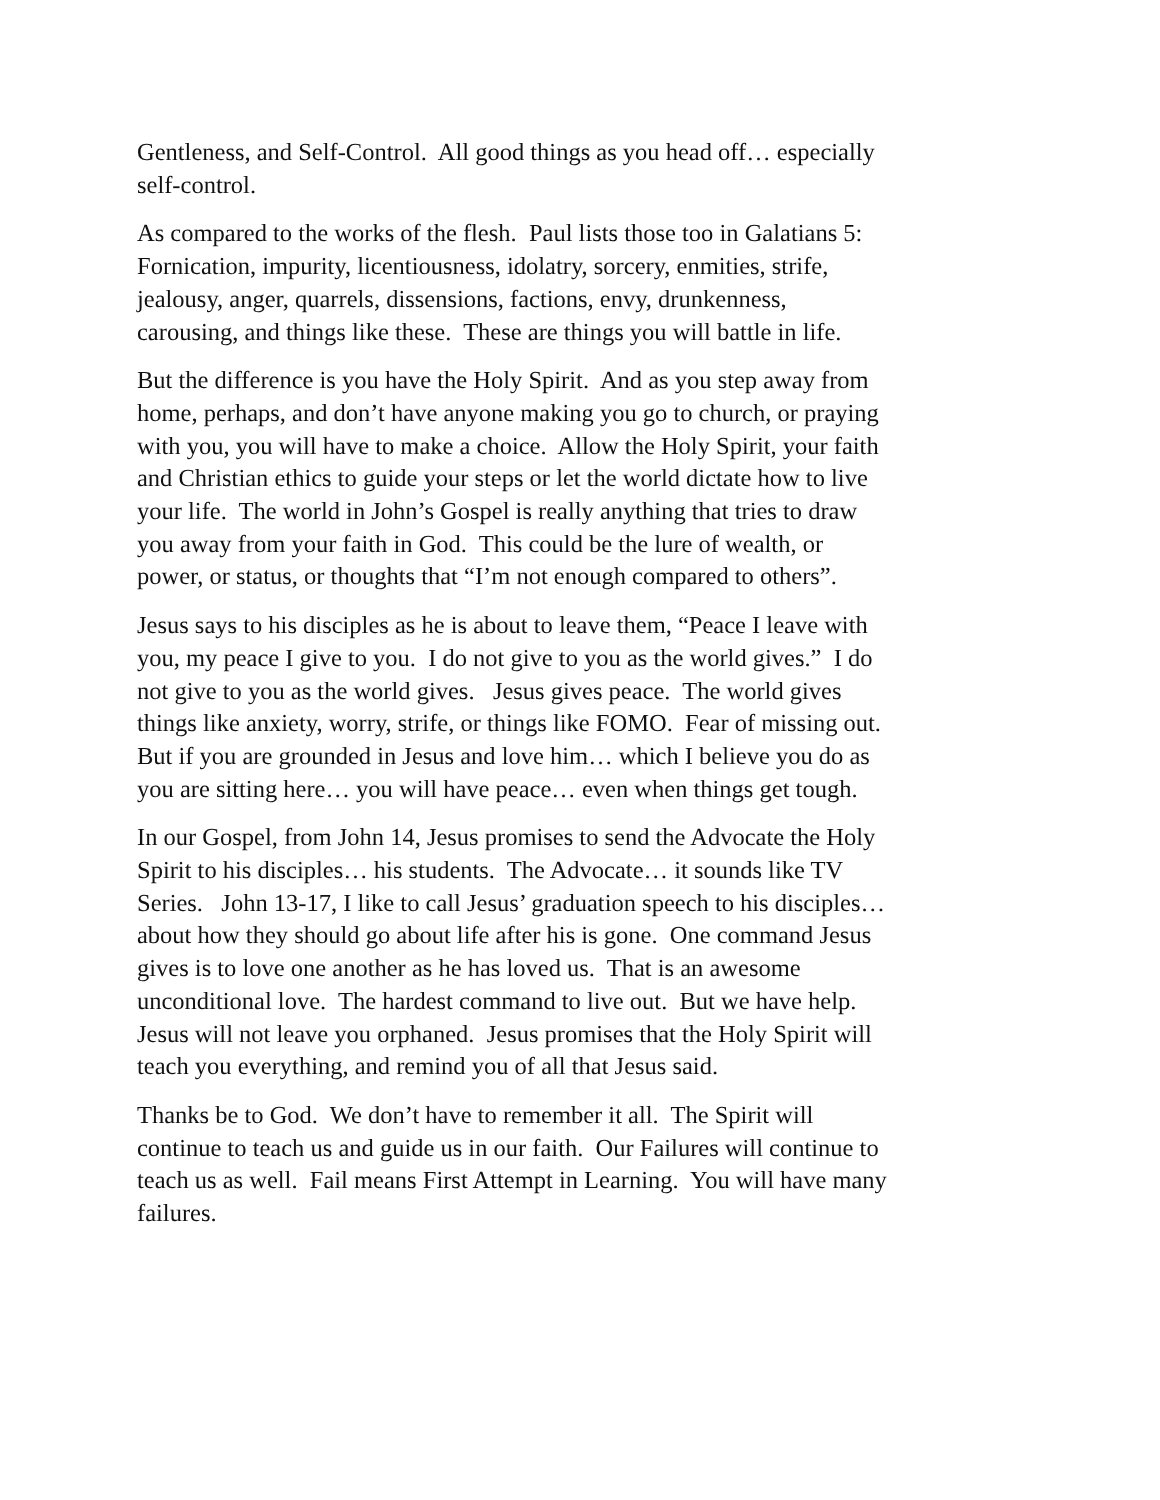Gentleness, and Self-Control. All good things as you head off… especially self-control.
As compared to the works of the flesh. Paul lists those too in Galatians 5: Fornication, impurity, licentiousness, idolatry, sorcery, enmities, strife, jealousy, anger, quarrels, dissensions, factions, envy, drunkenness, carousing, and things like these. These are things you will battle in life.
But the difference is you have the Holy Spirit. And as you step away from home, perhaps, and don’t have anyone making you go to church, or praying with you, you will have to make a choice. Allow the Holy Spirit, your faith and Christian ethics to guide your steps or let the world dictate how to live your life. The world in John’s Gospel is really anything that tries to draw you away from your faith in God. This could be the lure of wealth, or power, or status, or thoughts that “I’m not enough compared to others”.
Jesus says to his disciples as he is about to leave them, “Peace I leave with you, my peace I give to you. I do not give to you as the world gives.” I do not give to you as the world gives. Jesus gives peace. The world gives things like anxiety, worry, strife, or things like FOMO. Fear of missing out. But if you are grounded in Jesus and love him… which I believe you do as you are sitting here… you will have peace… even when things get tough.
In our Gospel, from John 14, Jesus promises to send the Advocate the Holy Spirit to his disciples… his students. The Advocate… it sounds like TV Series. John 13-17, I like to call Jesus’ graduation speech to his disciples… about how they should go about life after his is gone. One command Jesus gives is to love one another as he has loved us. That is an awesome unconditional love. The hardest command to live out. But we have help. Jesus will not leave you orphaned. Jesus promises that the Holy Spirit will teach you everything, and remind you of all that Jesus said.
Thanks be to God. We don’t have to remember it all. The Spirit will continue to teach us and guide us in our faith. Our Failures will continue to teach us as well. Fail means First Attempt in Learning. You will have many failures.